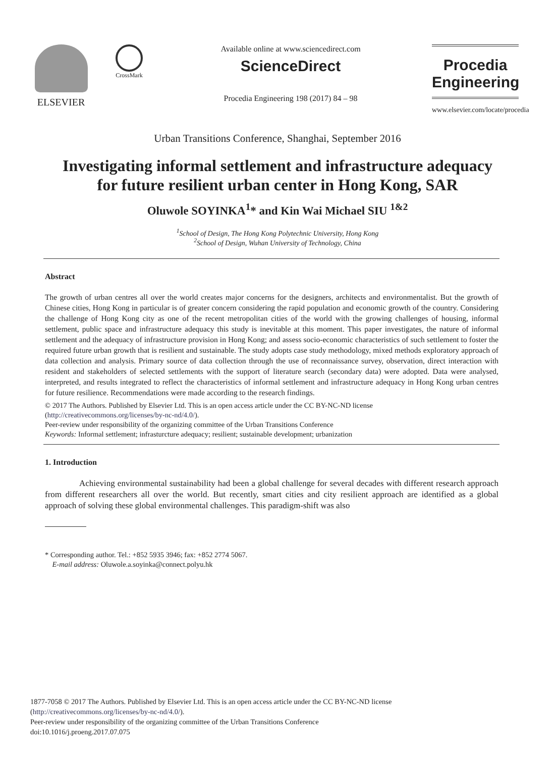ELSEVIER
CrossMark
Available online at www.sciencedirect.com
ScienceDirect
Procedia Engineering 198 (2017) 84 – 98
Procedia
Engineering
www.elsevier.com/locate/procedia
Urban Transitions Conference, Shanghai, September 2016
Investigating informal settlement and infrastructure adequacy for future resilient urban center in Hong Kong, SAR
Oluwole SOYINKA<sup>1</sup>* and Kin Wai Michael SIU <sup>1&2</sup>
<sup>1</sup> School of Design, The Hong Kong Polytechnic University, Hong Kong
<sup>2</sup> School of Design, Wuhan University of Technology, China
Abstract
The growth of urban centres all over the world creates major concerns for the designers, architects and environmentalist. But the growth of Chinese cities, Hong Kong in particular is of greater concern considering the rapid population and economic growth of the country. Considering the challenge of Hong Kong city as one of the recent metropolitan cities of the world with the growing challenges of housing, informal settlement, public space and infrastructure adequacy this study is inevitable at this moment. This paper investigates, the nature of informal settlement and the adequacy of infrastructure provision in Hong Kong; and assess socio-economic characteristics of such settlement to foster the required future urban growth that is resilient and sustainable. The study adopts case study methodology, mixed methods exploratory approach of data collection and analysis. Primary source of data collection through the use of reconnaissance survey, observation, direct interaction with resident and stakeholders of selected settlements with the support of literature search (secondary data) were adopted. Data were analysed, interpreted, and results integrated to reflect the characteristics of informal settlement and infrastructure adequacy in Hong Kong urban centres for future resilience. Recommendations were made according to the research findings.
© 2017 The Authors. Published by Elsevier Ltd. This is an open access article under the CC BY-NC-ND license
(http://creativecommons.org/licenses/by-nc-nd/4.0/).
Peer-review under responsibility of the organizing committee of the Urban Transitions Conference
Keywords: Informal settlement; infrasturcture adequacy; resilient; sustainable development; urbanization
1. Introduction
Achieving environmental sustainability had been a global challenge for several decades with different research approach from different researchers all over the world. But recently, smart cities and city resilient approach are identified as a global approach of solving these global environmental challenges. This paradigm-shift was also
* Corresponding author. Tel.: +852 5935 3946; fax: +852 2774 5067.
E-mail address: Oluwole.a.soyinka@connect.polyu.hk
1877-7058 © 2017 The Authors. Published by Elsevier Ltd. This is an open access article under the CC BY-NC-ND license
(http://creativecommons.org/licenses/by-nc-nd/4.0/).
Peer-review under responsibility of the organizing committee of the Urban Transitions Conference
doi:10.1016/j.proeng.2017.07.075